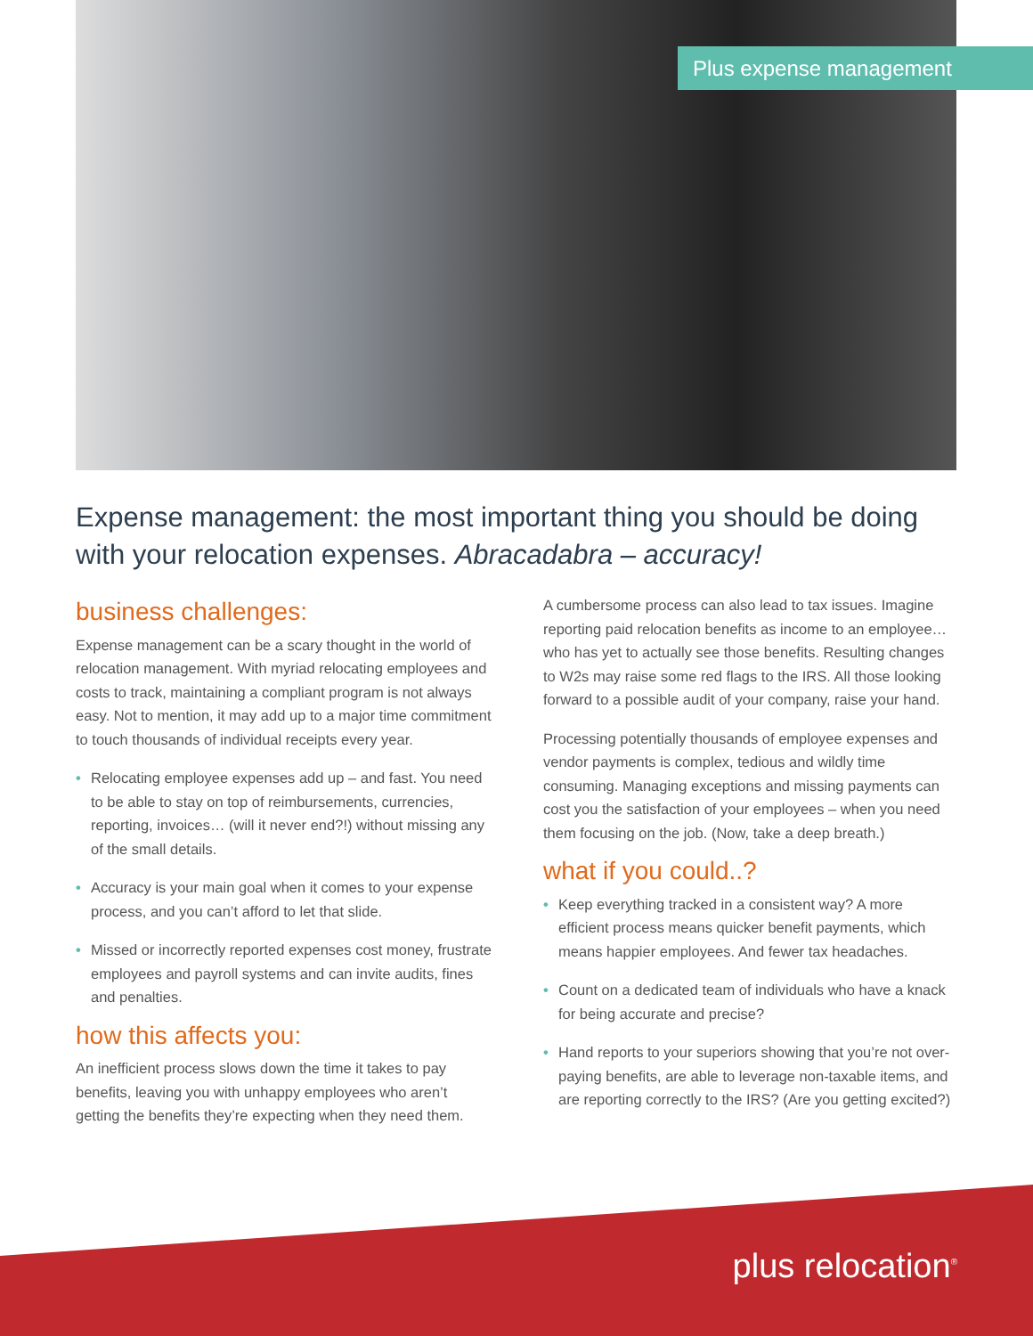Plus expense management
Expense management: the most important thing you should be doing with your relocation expenses. Abracadabra – accuracy!
business challenges:
Expense management can be a scary thought in the world of relocation management. With myriad relocating employees and costs to track, maintaining a compliant program is not always easy. Not to mention, it may add up to a major time commitment to touch thousands of individual receipts every year.
• Relocating employee expenses add up – and fast. You need to be able to stay on top of reimbursements, currencies, reporting, invoices… (will it never end?!) without missing any of the small details.
• Accuracy is your main goal when it comes to your expense process, and you can’t afford to let that slide.
• Missed or incorrectly reported expenses cost money, frustrate employees and payroll systems and can invite audits, fines and penalties.
how this affects you:
An inefficient process slows down the time it takes to pay benefits, leaving you with unhappy employees who aren’t getting the benefits they’re expecting when they need them.
A cumbersome process can also lead to tax issues. Imagine reporting paid relocation benefits as income to an employee… who has yet to actually see those benefits. Resulting changes to W2s may raise some red flags to the IRS. All those looking forward to a possible audit of your company, raise your hand.
Processing potentially thousands of employee expenses and vendor payments is complex, tedious and wildly time consuming. Managing exceptions and missing payments can cost you the satisfaction of your employees – when you need them focusing on the job. (Now, take a deep breath.)
what if you could..?
• Keep everything tracked in a consistent way? A more efficient process means quicker benefit payments, which means happier employees. And fewer tax headaches.
• Count on a dedicated team of individuals who have a knack for being accurate and precise?
• Hand reports to your superiors showing that you’re not over-paying benefits, are able to leverage non-taxable items, and are reporting correctly to the IRS? (Are you getting excited?)
plus relocation<sup>®</sup>